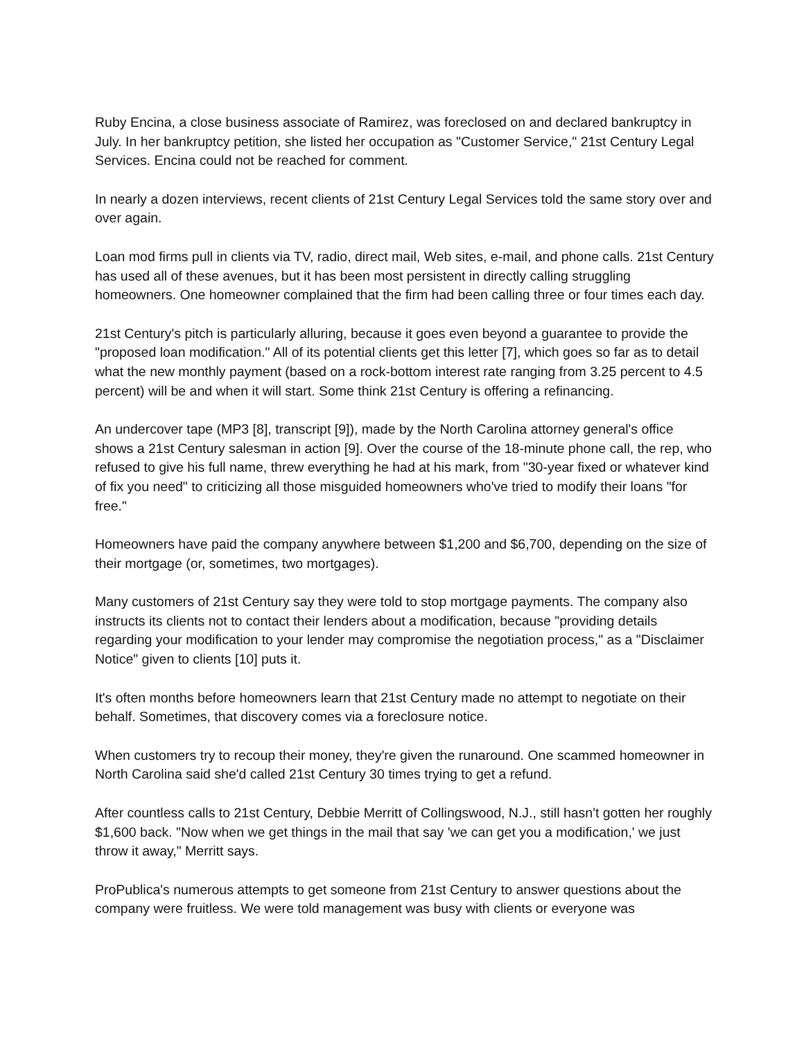Ruby Encina, a close business associate of Ramirez, was foreclosed on and declared bankruptcy in July. In her bankruptcy petition, she listed her occupation as "Customer Service," 21st Century Legal Services. Encina could not be reached for comment.
In nearly a dozen interviews, recent clients of 21st Century Legal Services told the same story over and over again.
Loan mod firms pull in clients via TV, radio, direct mail, Web sites, e-mail, and phone calls. 21st Century has used all of these avenues, but it has been most persistent in directly calling struggling homeowners. One homeowner complained that the firm had been calling three or four times each day.
21st Century's pitch is particularly alluring, because it goes even beyond a guarantee to provide the "proposed loan modification." All of its potential clients get this letter [7], which goes so far as to detail what the new monthly payment (based on a rock-bottom interest rate ranging from 3.25 percent to 4.5 percent) will be and when it will start. Some think 21st Century is offering a refinancing.
An undercover tape (MP3 [8], transcript [9]), made by the North Carolina attorney general's office shows a 21st Century salesman in action [9]. Over the course of the 18-minute phone call, the rep, who refused to give his full name, threw everything he had at his mark, from "30-year fixed or whatever kind of fix you need" to criticizing all those misguided homeowners who've tried to modify their loans "for free."
Homeowners have paid the company anywhere between $1,200 and $6,700, depending on the size of their mortgage (or, sometimes, two mortgages).
Many customers of 21st Century say they were told to stop mortgage payments. The company also instructs its clients not to contact their lenders about a modification, because "providing details regarding your modification to your lender may compromise the negotiation process," as a "Disclaimer Notice" given to clients [10] puts it.
It's often months before homeowners learn that 21st Century made no attempt to negotiate on their behalf. Sometimes, that discovery comes via a foreclosure notice.
When customers try to recoup their money, they're given the runaround. One scammed homeowner in North Carolina said she'd called 21st Century 30 times trying to get a refund.
After countless calls to 21st Century, Debbie Merritt of Collingswood, N.J., still hasn't gotten her roughly $1,600 back. "Now when we get things in the mail that say 'we can get you a modification,' we just throw it away," Merritt says.
ProPublica's numerous attempts to get someone from 21st Century to answer questions about the company were fruitless. We were told management was busy with clients or everyone was